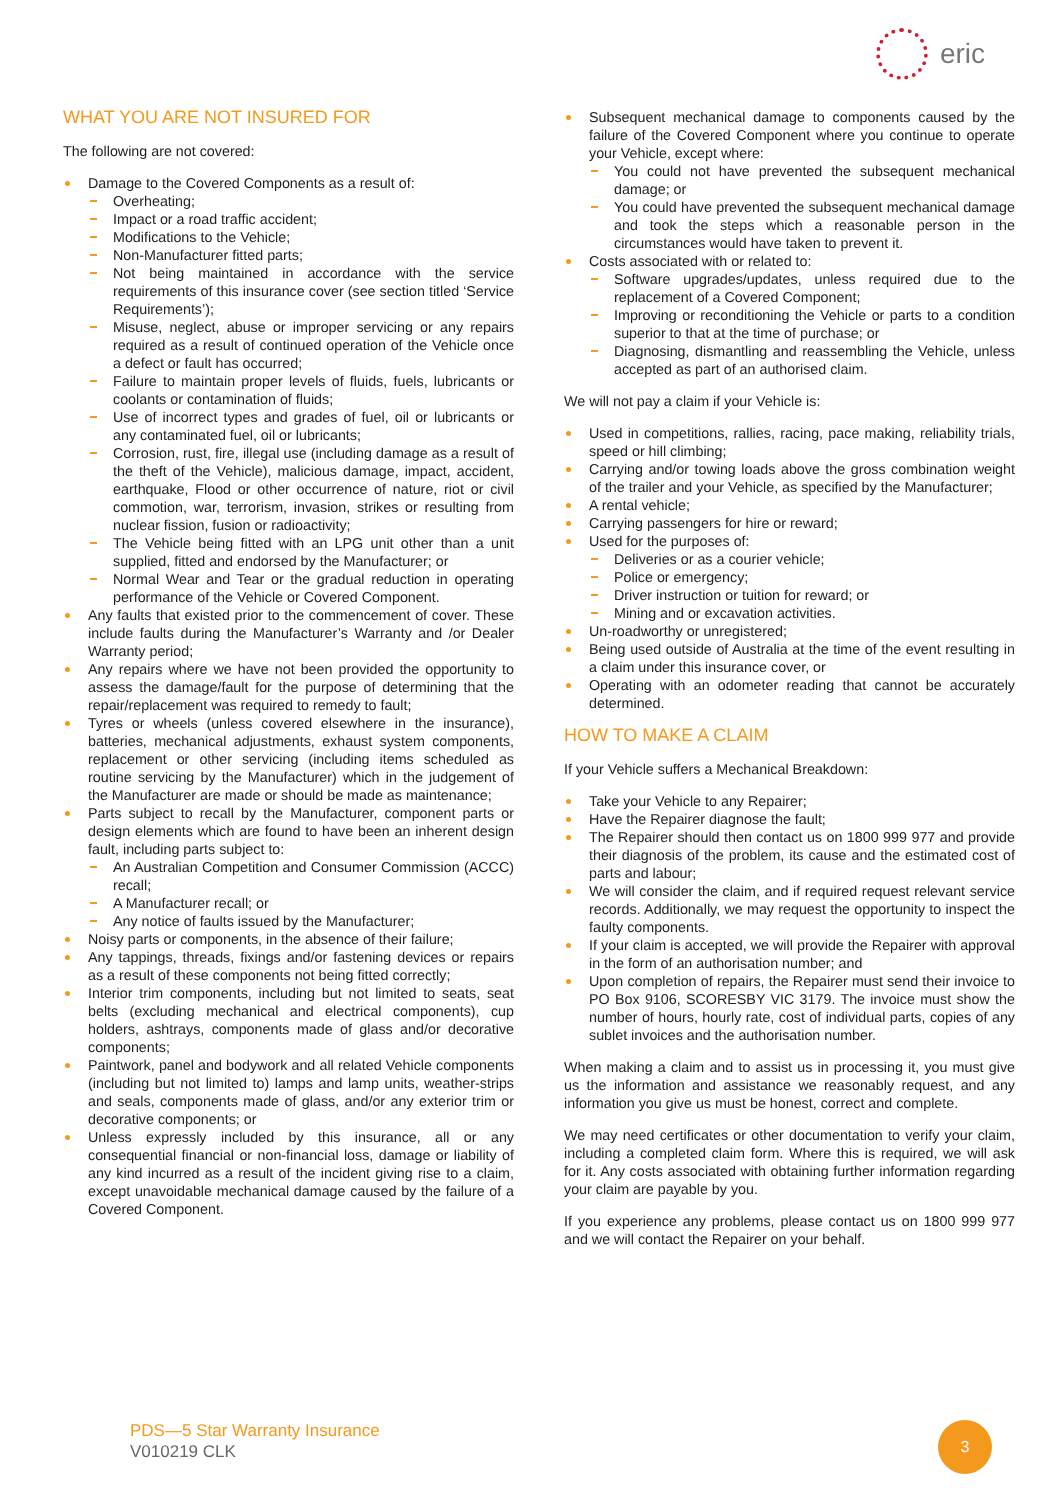eric
WHAT YOU ARE NOT INSURED FOR
The following are not covered:
Damage to the Covered Components as a result of:
Overheating;
Impact or a road traffic accident;
Modifications to the Vehicle;
Non-Manufacturer fitted parts;
Not being maintained in accordance with the service requirements of this insurance cover (see section titled ‘Service Requirements’);
Misuse, neglect, abuse or improper servicing or any repairs required as a result of continued operation of the Vehicle once a defect or fault has occurred;
Failure to maintain proper levels of fluids, fuels, lubricants or coolants or contamination of fluids;
Use of incorrect types and grades of fuel, oil or lubricants or any contaminated fuel, oil or lubricants;
Corrosion, rust, fire, illegal use (including damage as a result of the theft of the Vehicle), malicious damage, impact, accident, earthquake, Flood or other occurrence of nature, riot or civil commotion, war, terrorism, invasion, strikes or resulting from nuclear fission, fusion or radioactivity;
The Vehicle being fitted with an LPG unit other than a unit supplied, fitted and endorsed by the Manufacturer; or
Normal Wear and Tear or the gradual reduction in operating performance of the Vehicle or Covered Component.
Any faults that existed prior to the commencement of cover. These include faults during the Manufacturer’s Warranty and /or Dealer Warranty period;
Any repairs where we have not been provided the opportunity to assess the damage/fault for the purpose of determining that the repair/replacement was required to remedy to fault;
Tyres or wheels (unless covered elsewhere in the insurance), batteries, mechanical adjustments, exhaust system components, replacement or other servicing (including items scheduled as routine servicing by the Manufacturer) which in the judgement of the Manufacturer are made or should be made as maintenance;
Parts subject to recall by the Manufacturer, component parts or design elements which are found to have been an inherent design fault, including parts subject to:
An Australian Competition and Consumer Commission (ACCC) recall;
A Manufacturer recall; or
Any notice of faults issued by the Manufacturer;
Noisy parts or components, in the absence of their failure;
Any tappings, threads, fixings and/or fastening devices or repairs as a result of these components not being fitted correctly;
Interior trim components, including but not limited to seats, seat belts (excluding mechanical and electrical components), cup holders, ashtrays, components made of glass and/or decorative components;
Paintwork, panel and bodywork and all related Vehicle components (including but not limited to) lamps and lamp units, weather-strips and seals, components made of glass, and/or any exterior trim or decorative components; or
Unless expressly included by this insurance, all or any consequential financial or non-financial loss, damage or liability of any kind incurred as a result of the incident giving rise to a claim, except unavoidable mechanical damage caused by the failure of a Covered Component.
Subsequent mechanical damage to components caused by the failure of the Covered Component where you continue to operate your Vehicle, except where:
You could not have prevented the subsequent mechanical damage; or
You could have prevented the subsequent mechanical damage and took the steps which a reasonable person in the circumstances would have taken to prevent it.
Costs associated with or related to:
Software upgrades/updates, unless required due to the replacement of a Covered Component;
Improving or reconditioning the Vehicle or parts to a condition superior to that at the time of purchase; or
Diagnosing, dismantling and reassembling the Vehicle, unless accepted as part of an authorised claim.
We will not pay a claim if your Vehicle is:
Used in competitions, rallies, racing, pace making, reliability trials, speed or hill climbing;
Carrying and/or towing loads above the gross combination weight of the trailer and your Vehicle, as specified by the Manufacturer;
A rental vehicle;
Carrying passengers for hire or reward;
Used for the purposes of:
Deliveries or as a courier vehicle;
Police or emergency;
Driver instruction or tuition for reward; or
Mining and or excavation activities.
Un-roadworthy or unregistered;
Being used outside of Australia at the time of the event resulting in a claim under this insurance cover, or
Operating with an odometer reading that cannot be accurately determined.
HOW TO MAKE A CLAIM
If your Vehicle suffers a Mechanical Breakdown:
Take your Vehicle to any Repairer;
Have the Repairer diagnose the fault;
The Repairer should then contact us on 1800 999 977 and provide their diagnosis of the problem, its cause and the estimated cost of parts and labour;
We will consider the claim, and if required request relevant service records. Additionally, we may request the opportunity to inspect the faulty components.
If your claim is accepted, we will provide the Repairer with approval in the form of an authorisation number; and
Upon completion of repairs, the Repairer must send their invoice to PO Box 9106, SCORESBY VIC 3179. The invoice must show the number of hours, hourly rate, cost of individual parts, copies of any sublet invoices and the authorisation number.
When making a claim and to assist us in processing it, you must give us the information and assistance we reasonably request, and any information you give us must be honest, correct and complete.
We may need certificates or other documentation to verify your claim, including a completed claim form. Where this is required, we will ask for it. Any costs associated with obtaining further information regarding your claim are payable by you.
If you experience any problems, please contact us on 1800 999 977 and we will contact the Repairer on your behalf.
PDS—5 Star Warranty Insurance
V010219 CLK
3